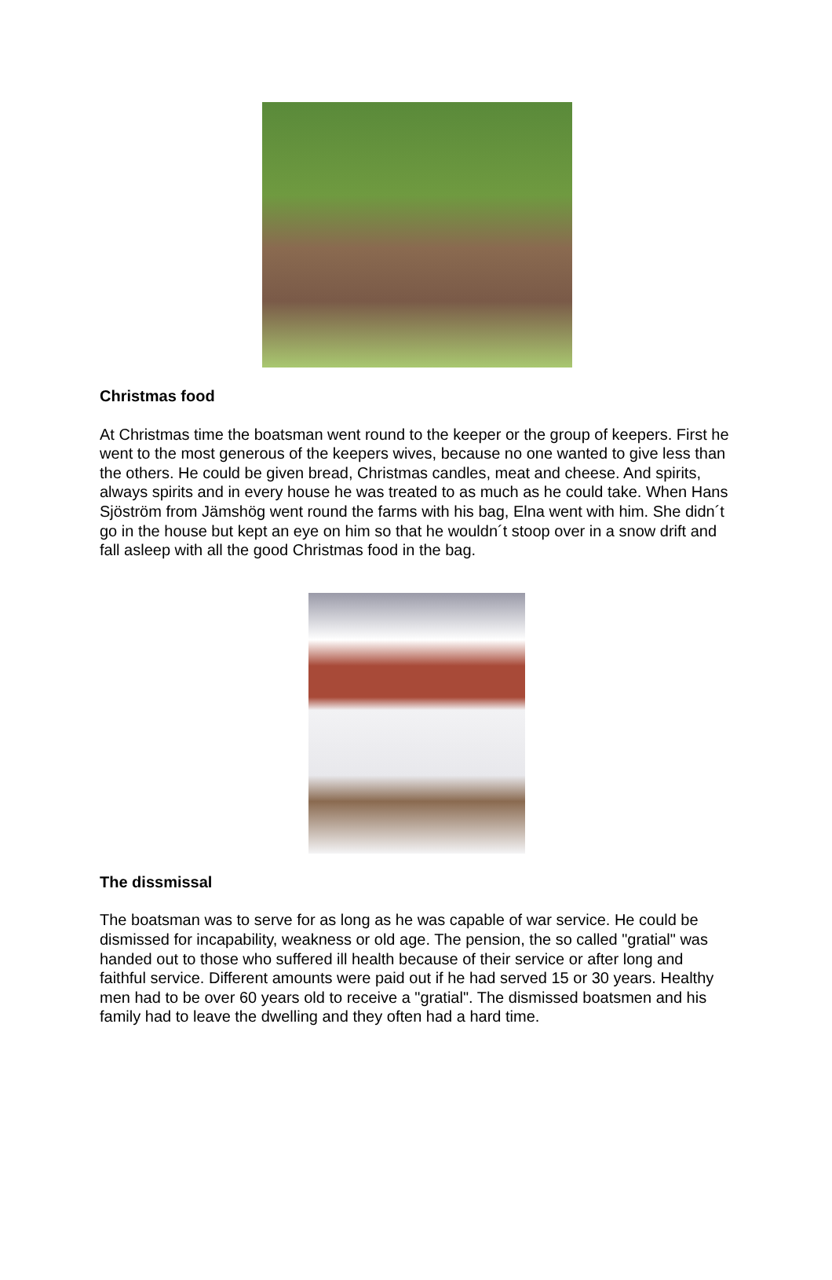Christmas food
At Christmas time the boatsman went round to the keeper or the group of keepers. First he went to the most generous of the keepers wives, because no one wanted to give less than the others. He could be given bread, Christmas candles, meat and cheese. And spirits, always spirits and in every house he was treated to as much as he could take. When Hans Sjöström from Jämshög went round the farms with his bag, Elna went with him. She didn´t go in the house but kept an eye on him so that he wouldn´t stoop over in a snow drift and fall asleep with all the good Christmas food in the bag.
The dissmissal
The boatsman was to serve for as long as he was capable of war service. He could be dismissed for incapability, weakness or old age. The pension, the so called "gratial" was handed out to those who suffered ill health because of their service or after long and faithful service. Different amounts were paid out if he had served 15 or 30 years. Healthy men had to be over 60 years old to receive a "gratial". The dismissed boatsmen and his family had to leave the dwelling and they often had a hard time.